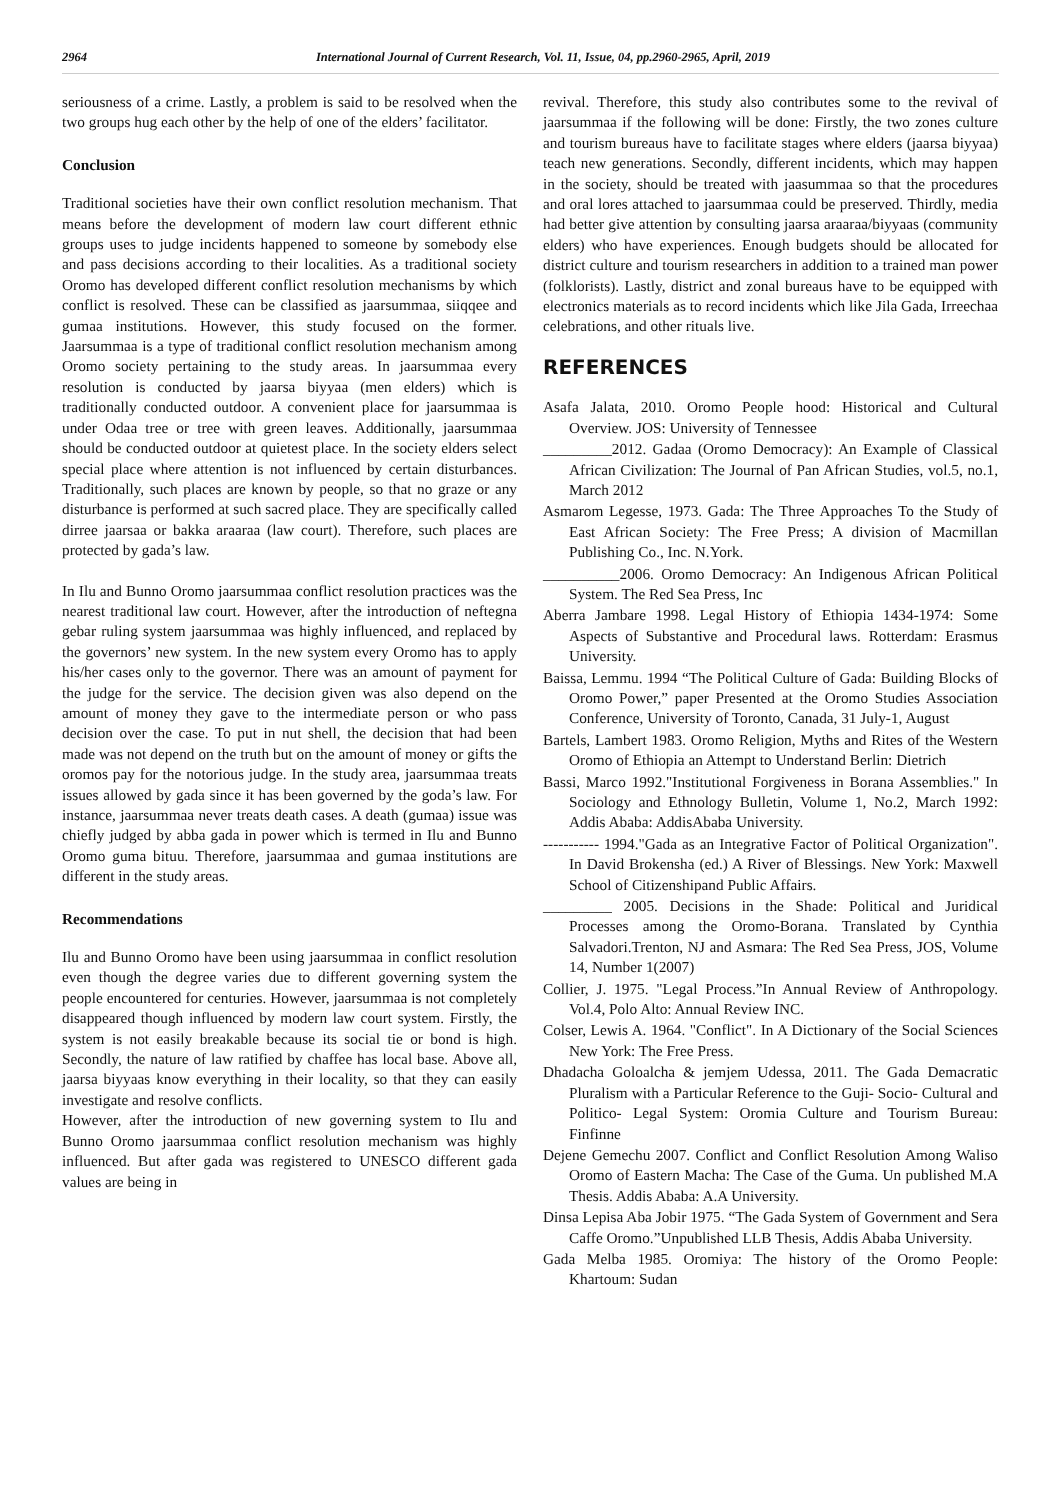2964 International Journal of Current Research, Vol. 11, Issue, 04, pp.2960-2965, April, 2019
seriousness of a crime. Lastly, a problem is said to be resolved when the two groups hug each other by the help of one of the elders’ facilitator.
Conclusion
Traditional societies have their own conflict resolution mechanism. That means before the development of modern law court different ethnic groups uses to judge incidents happened to someone by somebody else and pass decisions according to their localities. As a traditional society Oromo has developed different conflict resolution mechanisms by which conflict is resolved. These can be classified as jaarsummaa, siiqqee and gumaa institutions. However, this study focused on the former. Jaarsummaa is a type of traditional conflict resolution mechanism among Oromo society pertaining to the study areas. In jaarsummaa every resolution is conducted by jaarsa biyyaa (men elders) which is traditionally conducted outdoor. A convenient place for jaarsummaa is under Odaa tree or tree with green leaves. Additionally, jaarsummaa should be conducted outdoor at quietest place. In the society elders select special place where attention is not influenced by certain disturbances. Traditionally, such places are known by people, so that no graze or any disturbance is performed at such sacred place. They are specifically called dirree jaarsaa or bakka araaraa (law court). Therefore, such places are protected by gada’s law.
In Ilu and Bunno Oromo jaarsummaa conflict resolution practices was the nearest traditional law court. However, after the introduction of neftegna gebar ruling system jaarsummaa was highly influenced, and replaced by the governors’ new system. In the new system every Oromo has to apply his/her cases only to the governor. There was an amount of payment for the judge for the service. The decision given was also depend on the amount of money they gave to the intermediate person or who pass decision over the case. To put in nut shell, the decision that had been made was not depend on the truth but on the amount of money or gifts the oromos pay for the notorious judge. In the study area, jaarsummaa treats issues allowed by gada since it has been governed by the goda’s law. For instance, jaarsummaa never treats death cases. A death (gumaa) issue was chiefly judged by abba gada in power which is termed in Ilu and Bunno Oromo guma bituu. Therefore, jaarsummaa and gumaa institutions are different in the study areas.
Recommendations
Ilu and Bunno Oromo have been using jaarsummaa in conflict resolution even though the degree varies due to different governing system the people encountered for centuries. However, jaarsummaa is not completely disappeared though influenced by modern law court system. Firstly, the system is not easily breakable because its social tie or bond is high. Secondly, the nature of law ratified by chaffee has local base. Above all, jaarsa biyyaas know everything in their locality, so that they can easily investigate and resolve conflicts.
However, after the introduction of new governing system to Ilu and Bunno Oromo jaarsummaa conflict resolution mechanism was highly influenced. But after gada was registered to UNESCO different gada values are being in
revival. Therefore, this study also contributes some to the revival of jaarsummaa if the following will be done: Firstly, the two zones culture and tourism bureaus have to facilitate stages where elders (jaarsa biyyaa) teach new generations. Secondly, different incidents, which may happen in the society, should be treated with jaasummaa so that the procedures and oral lores attached to jaarsummaa could be preserved. Thirdly, media had better give attention by consulting jaarsa araaraa/biyyaas (community elders) who have experiences. Enough budgets should be allocated for district culture and tourism researchers in addition to a trained man power (folklorists). Lastly, district and zonal bureaus have to be equipped with electronics materials as to record incidents which like Jila Gada, Irreechaa celebrations, and other rituals live.
REFERENCES
Asafa Jalata, 2010. Oromo People hood: Historical and Cultural Overview. JOS: University of Tennessee
_________2012. Gadaa (Oromo Democracy): An Example of Classical African Civilization: The Journal of Pan African Studies, vol.5, no.1, March 2012
Asmarom Legesse, 1973. Gada: The Three Approaches To the Study of East African Society: The Free Press; A division of Macmillan Publishing Co., Inc. N.York.
__________2006. Oromo Democracy: An Indigenous African Political System. The Red Sea Press, Inc
Aberra Jambare 1998. Legal History of Ethiopia 1434-1974: Some Aspects of Substantive and Procedural laws. Rotterdam: Erasmus University.
Baissa, Lemmu. 1994 “The Political Culture of Gada: Building Blocks of Oromo Power,” paper Presented at the Oromo Studies Association Conference, University of Toronto, Canada, 31 July-1, August
Bartels, Lambert 1983. Oromo Religion, Myths and Rites of the Western Oromo of Ethiopia an Attempt to Understand Berlin: Dietrich
Bassi, Marco 1992."Institutional Forgiveness in Borana Assemblies." In Sociology and Ethnology Bulletin, Volume 1, No.2, March 1992: Addis Ababa: AddisAbaba University.
----------- 1994."Gada as an Integrative Factor of Political Organization". In David Brokensha (ed.) A River of Blessings. New York: Maxwell School of Citizenshipand Public Affairs.
_________ 2005. Decisions in the Shade: Political and Juridical Processes among the Oromo-Borana. Translated by Cynthia Salvadori.Trenton, NJ and Asmara: The Red Sea Press, JOS, Volume 14, Number 1(2007)
Collier, J. 1975. "Legal Process.”In Annual Review of Anthropology. Vol.4, Polo Alto: Annual Review INC.
Colser, Lewis A. 1964. "Conflict". In A Dictionary of the Social Sciences New York: The Free Press.
Dhadacha Goloalcha & jemjem Udessa, 2011. The Gada Demacratic Pluralism with a Particular Reference to the Guji- Socio- Cultural and Politico- Legal System: Oromia Culture and Tourism Bureau: Finfinne
Dejene Gemechu 2007. Conflict and Conflict Resolution Among Waliso Oromo of Eastern Macha: The Case of the Guma. Un published M.A Thesis. Addis Ababa: A.A University.
Dinsa Lepisa Aba Jobir 1975. “The Gada System of Government and Sera Caffe Oromo.”Unpublished LLB Thesis, Addis Ababa University.
Gada Melba 1985. Oromiya: The history of the Oromo People: Khartoum: Sudan